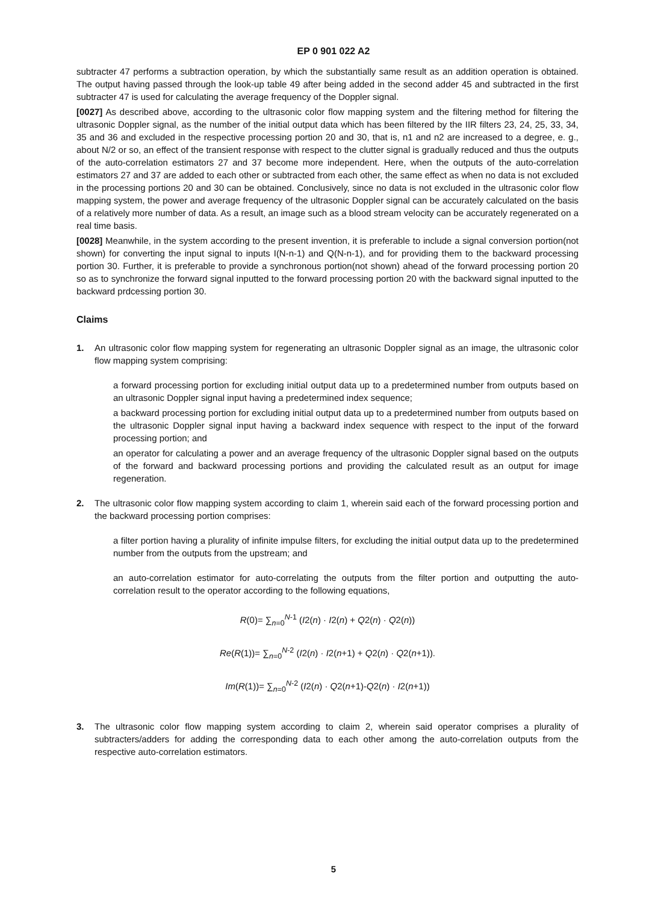EP 0 901 022 A2
subtracter 47 performs a subtraction operation, by which the substantially same result as an addition operation is obtained. The output having passed through the look-up table 49 after being added in the second adder 45 and subtracted in the first subtracter 47 is used for calculating the average frequency of the Doppler signal.
[0027] As described above, according to the ultrasonic color flow mapping system and the filtering method for filtering the ultrasonic Doppler signal, as the number of the initial output data which has been filtered by the IIR filters 23, 24, 25, 33, 34, 35 and 36 and excluded in the respective processing portion 20 and 30, that is, n1 and n2 are increased to a degree, e. g., about N/2 or so, an effect of the transient response with respect to the clutter signal is gradually reduced and thus the outputs of the auto-correlation estimators 27 and 37 become more independent. Here, when the outputs of the auto-correlation estimators 27 and 37 are added to each other or subtracted from each other, the same effect as when no data is not excluded in the processing portions 20 and 30 can be obtained. Conclusively, since no data is not excluded in the ultrasonic color flow mapping system, the power and average frequency of the ultrasonic Doppler signal can be accurately calculated on the basis of a relatively more number of data. As a result, an image such as a blood stream velocity can be accurately regenerated on a real time basis.
[0028] Meanwhile, in the system according to the present invention, it is preferable to include a signal conversion portion(not shown) for converting the input signal to inputs I(N-n-1) and Q(N-n-1), and for providing them to the backward processing portion 30. Further, it is preferable to provide a synchronous portion(not shown) ahead of the forward processing portion 20 so as to synchronize the forward signal inputted to the forward processing portion 20 with the backward signal inputted to the backward prdcessing portion 30.
Claims
1. An ultrasonic color flow mapping system for regenerating an ultrasonic Doppler signal as an image, the ultrasonic color flow mapping system comprising:
a forward processing portion for excluding initial output data up to a predetermined number from outputs based on an ultrasonic Doppler signal input having a predetermined index sequence;
a backward processing portion for excluding initial output data up to a predetermined number from outputs based on the ultrasonic Doppler signal input having a backward index sequence with respect to the input of the forward processing portion; and
an operator for calculating a power and an average frequency of the ultrasonic Doppler signal based on the outputs of the forward and backward processing portions and providing the calculated result as an output for image regeneration.
2. The ultrasonic color flow mapping system according to claim 1, wherein said each of the forward processing portion and the backward processing portion comprises:
a filter portion having a plurality of infinite impulse filters, for excluding the initial output data up to the predetermined number from the outputs from the upstream; and
an auto-correlation estimator for auto-correlating the outputs from the filter portion and outputting the auto-correlation result to the operator according to the following equations,
R(0)= ∑<sub>n=0</sub><sup>N-1</sup> (I2(n) · I2(n) + Q2(n) · Q2(n))
Re(R(1))= ∑<sub>n=0</sub><sup>N-2</sup> (I2(n) · I2(n+1) + Q2(n) · Q2(n+1)).
Im(R(1))= ∑<sub>n=0</sub><sup>N-2</sup> (I2(n) · Q2(n+1)-Q2(n) · I2(n+1))
3. The ultrasonic color flow mapping system according to claim 2, wherein said operator comprises a plurality of subtracters/adders for adding the corresponding data to each other among the auto-correlation outputs from the respective auto-correlation estimators.
5